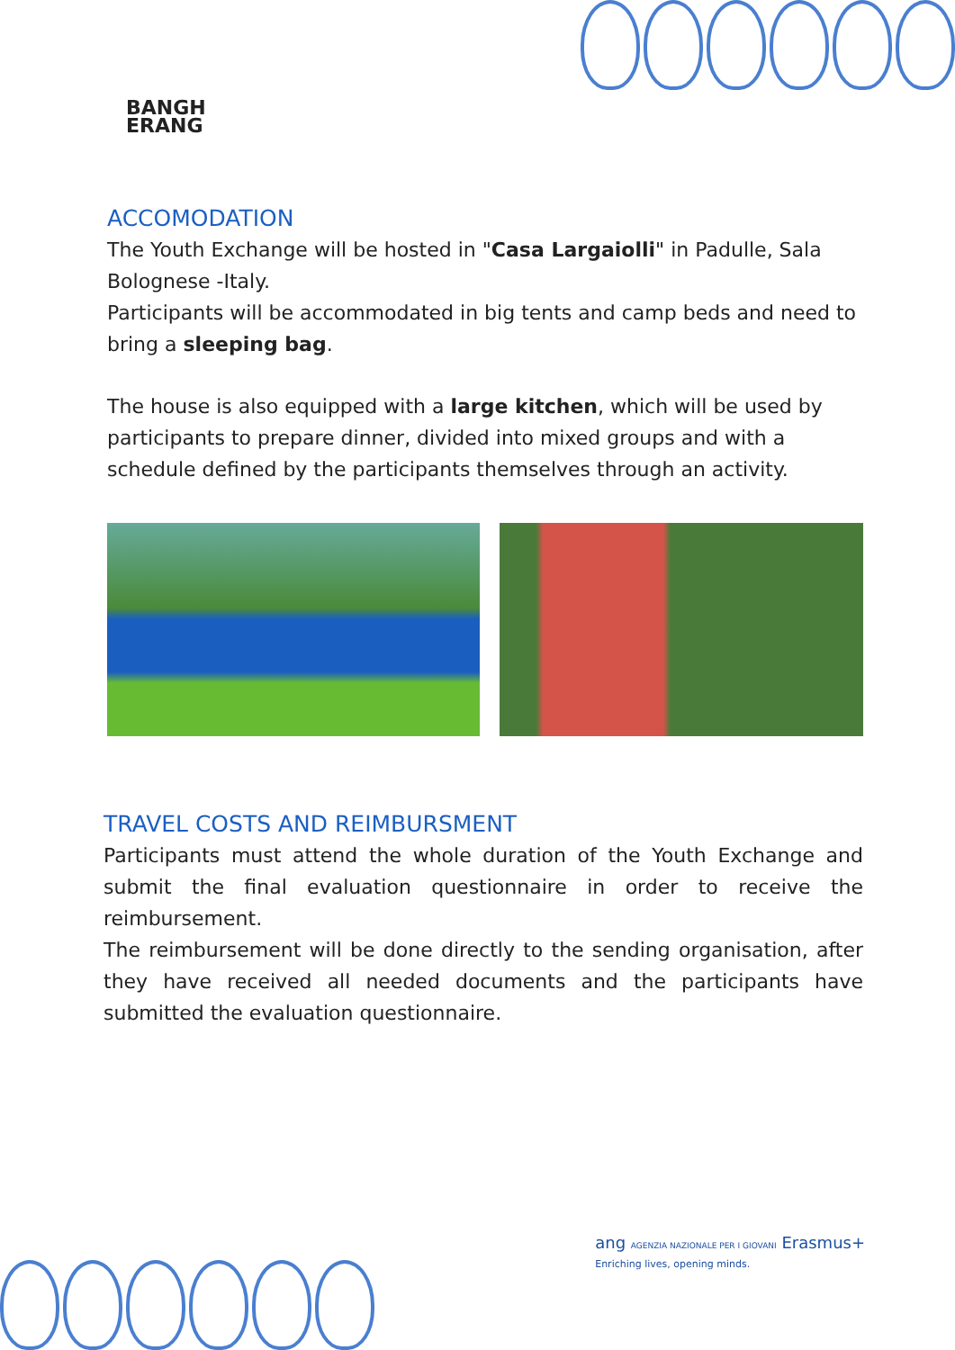BANGH
ERANG
ACCOMODATION
The Youth Exchange will be hosted in "Casa Largaiolli" in Padulle, Sala Bolognese -Italy.
Participants will be accommodated in big tents and camp beds and need to bring a sleeping bag.
The house is also equipped with a large kitchen, which will be used by participants to prepare dinner, divided into mixed groups and with a schedule defined by the participants themselves through an activity.
TRAVEL COSTS AND REIMBURSMENT
Participants must attend the whole duration of the Youth Exchange and submit the final evaluation questionnaire in order to receive the reimbursement.
The reimbursement will be done directly to the sending organisation, after they have received all needed documents and the participants have submitted the evaluation questionnaire.
ang AGENZIA NAZIONALE PER I GIOVANI Erasmus+
Enriching lives, opening minds.